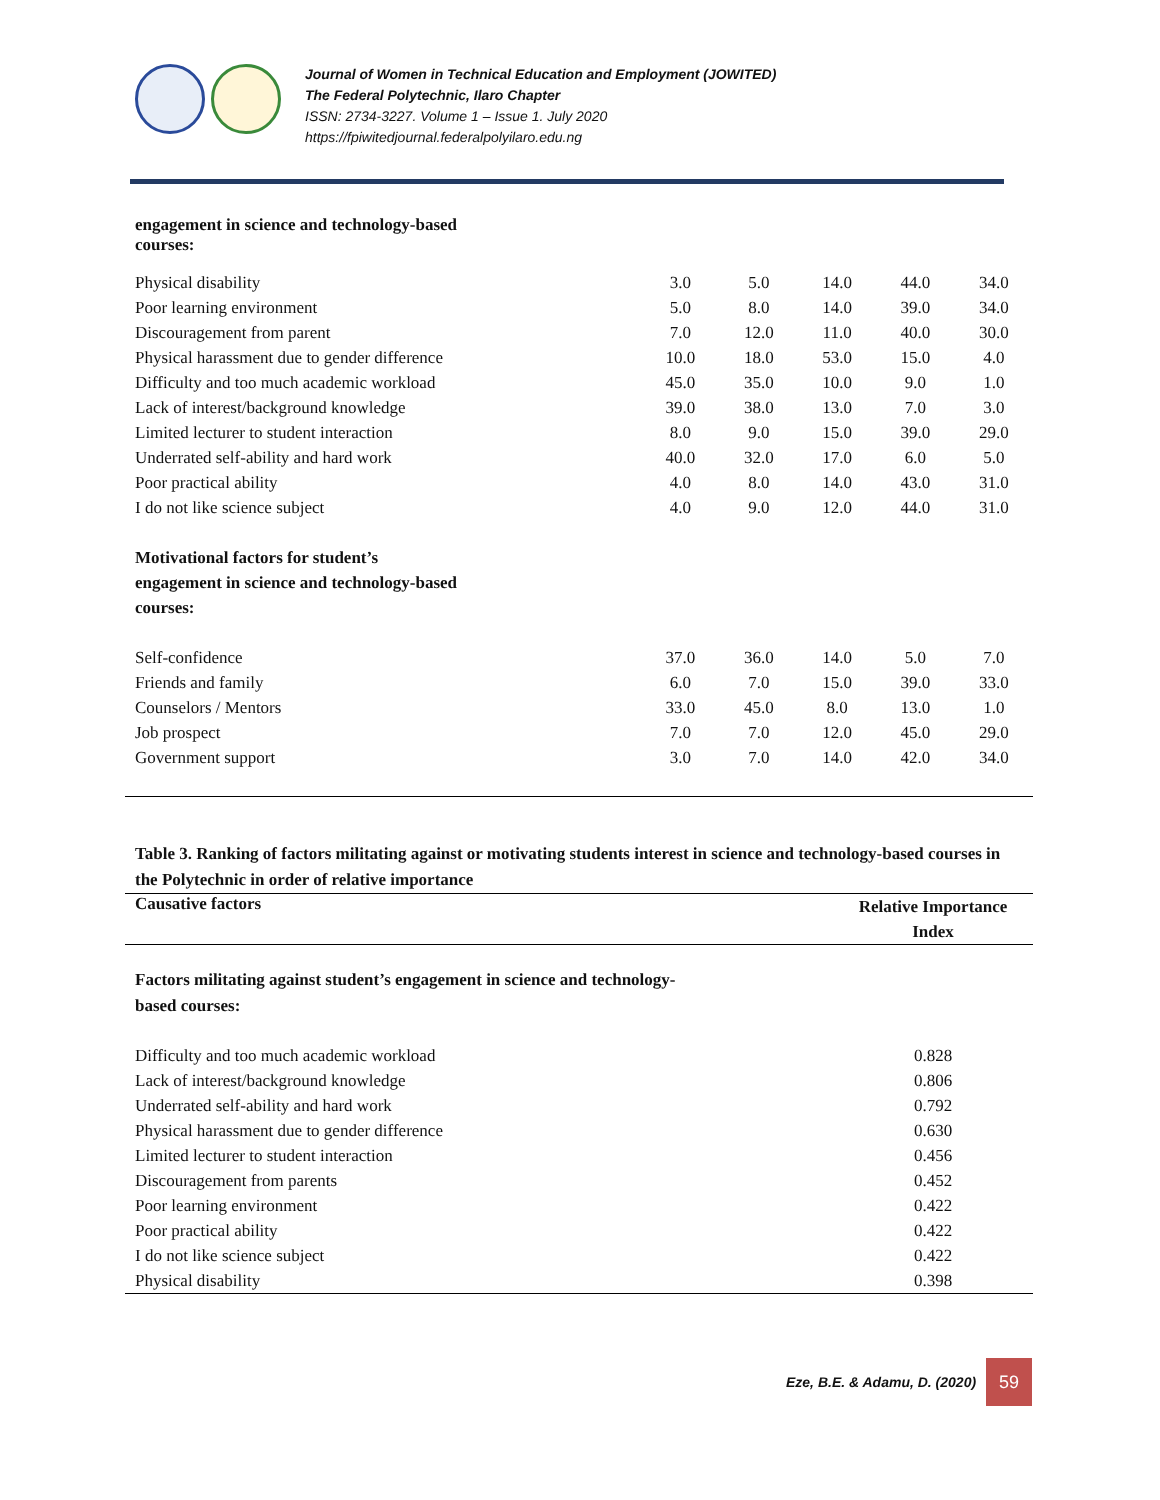Journal of Women in Technical Education and Employment (JOWITED)
The Federal Polytechnic, Ilaro Chapter
ISSN: 2734-3227. Volume 1 – Issue 1. July 2020
https://fpiwitedjournal.federalpolyilaro.edu.ng
| engagement in science and technology-based courses: | | | | | |
| Physical disability | 3.0 | 5.0 | 14.0 | 44.0 | 34.0 |
| Poor learning environment | 5.0 | 8.0 | 14.0 | 39.0 | 34.0 |
| Discouragement from parent | 7.0 | 12.0 | 11.0 | 40.0 | 30.0 |
| Physical harassment due to gender difference | 10.0 | 18.0 | 53.0 | 15.0 | 4.0 |
| Difficulty and too much academic workload | 45.0 | 35.0 | 10.0 | 9.0 | 1.0 |
| Lack of interest/background knowledge | 39.0 | 38.0 | 13.0 | 7.0 | 3.0 |
| Limited lecturer to student interaction | 8.0 | 9.0 | 15.0 | 39.0 | 29.0 |
| Underrated self-ability and hard work | 40.0 | 32.0 | 17.0 | 6.0 | 5.0 |
| Poor practical ability | 4.0 | 8.0 | 14.0 | 43.0 | 31.0 |
| I do not like science subject | 4.0 | 9.0 | 12.0 | 44.0 | 31.0 |
| Motivational factors for student’s engagement in science and technology-based courses: | | | | | |
| Self-confidence | 37.0 | 36.0 | 14.0 | 5.0 | 7.0 |
| Friends and family | 6.0 | 7.0 | 15.0 | 39.0 | 33.0 |
| Counselors / Mentors | 33.0 | 45.0 | 8.0 | 13.0 | 1.0 |
| Job prospect | 7.0 | 7.0 | 12.0 | 45.0 | 29.0 |
| Government support | 3.0 | 7.0 | 14.0 | 42.0 | 34.0 |
Table 3. Ranking of factors militating against or motivating students interest in science and technology-based courses in the Polytechnic in order of relative importance
| Causative factors | Relative Importance Index |
| --- | --- |
| Factors militating against student’s engagement in science and technology- based courses: | |
| Difficulty and too much academic workload | 0.828 |
| Lack of interest/background knowledge | 0.806 |
| Underrated self-ability and hard work | 0.792 |
| Physical harassment due to gender difference | 0.630 |
| Limited lecturer to student interaction | 0.456 |
| Discouragement from parents | 0.452 |
| Poor learning environment | 0.422 |
| Poor practical ability | 0.422 |
| I do not like science subject | 0.422 |
| Physical disability | 0.398 |
Eze, B.E. & Adamu, D. (2020)
59